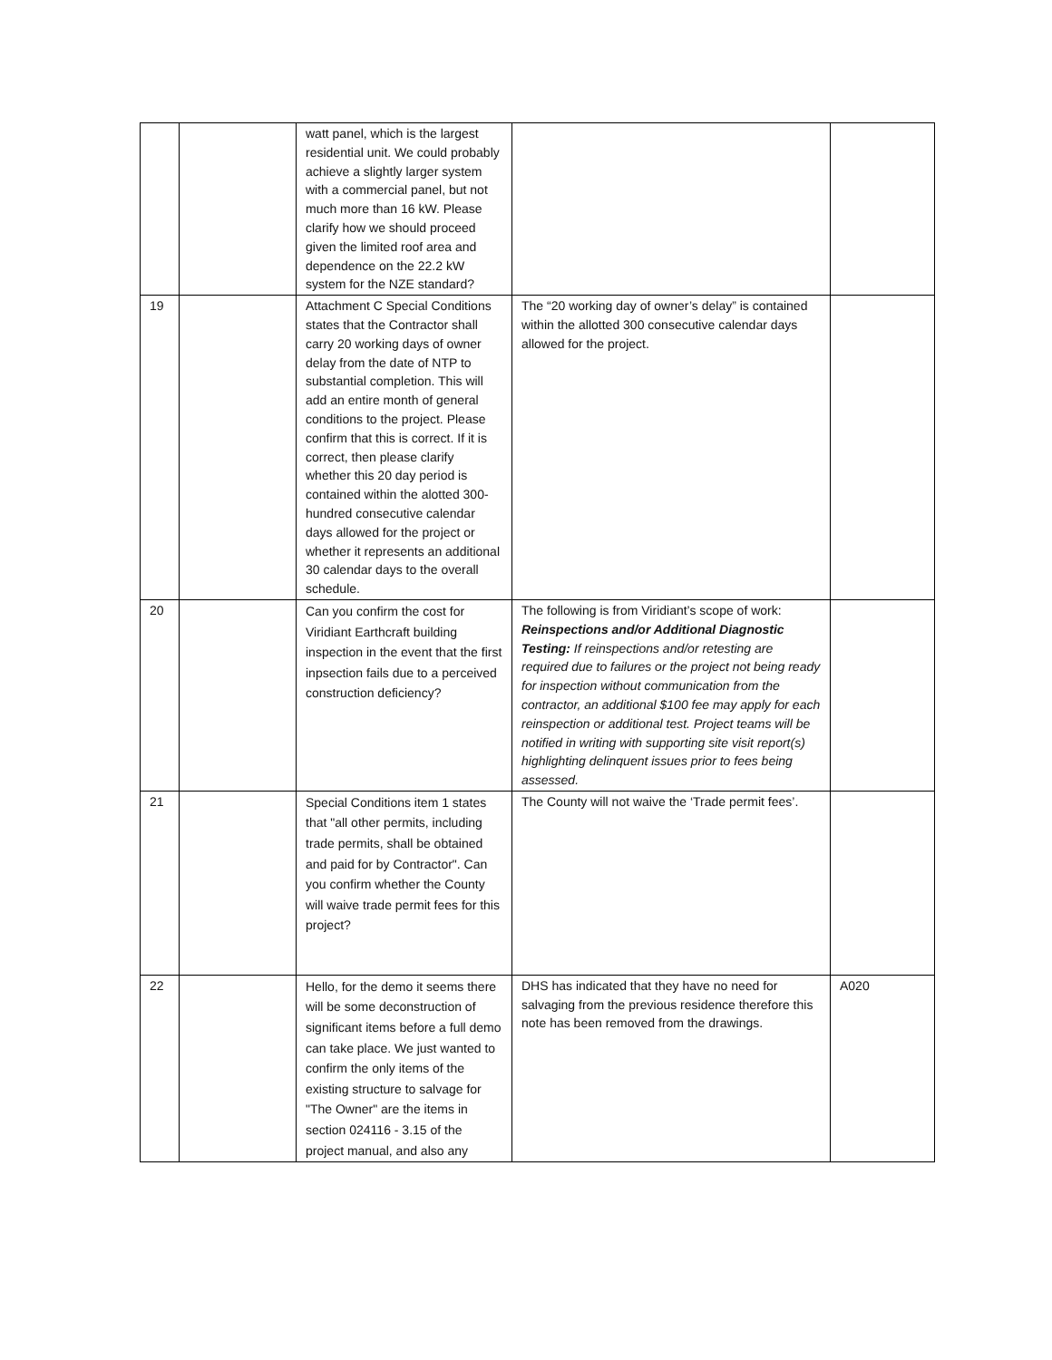| | | watt panel, which is the largest residential unit. We could probably achieve a slightly larger system with a commercial panel, but not much more than 16 kW. Please clarify how we should proceed given the limited roof area and dependence on the 22.2 kW system for the NZE standard? | | |
| 19 | | Attachment C Special Conditions states that the Contractor shall carry 20 working days of owner delay from the date of NTP to substantial completion. This will add an entire month of general conditions to the project. Please confirm that this is correct. If it is correct, then please clarify whether this 20 day period is contained within the alotted 300-hundred consecutive calendar days allowed for the project or whether it represents an additional 30 calendar days to the overall schedule. | The “20 working day of owner’s delay” is contained within the allotted 300 consecutive calendar days allowed for the project. | |
| 20 | | Can you confirm the cost for Viridiant Earthcraft building inspection in the event that the first inpsection fails due to a perceived construction deficiency? | The following is from Viridiant’s scope of work: Reinspections and/or Additional Diagnostic Testing: If reinspections and/or retesting are required due to failures or the project not being ready for inspection without communication from the contractor, an additional $100 fee may apply for each reinspection or additional test. Project teams will be notified in writing with supporting site visit report(s) highlighting delinquent issues prior to fees being assessed. | |
| 21 | | Special Conditions item 1 states that "all other permits, including trade permits, shall be obtained and paid for by Contractor". Can you confirm whether the County will waive trade permit fees for this project? | The County will not waive the ‘Trade permit fees’. | |
| 22 | | Hello, for the demo it seems there will be some deconstruction of significant items before a full demo can take place. We just wanted to confirm the only items of the existing structure to salvage for "The Owner" are the items in section 024116 - 3.15 of the project manual, and also any | DHS has indicated that they have no need for salvaging from the previous residence therefore this note has been removed from the drawings. | A020 |